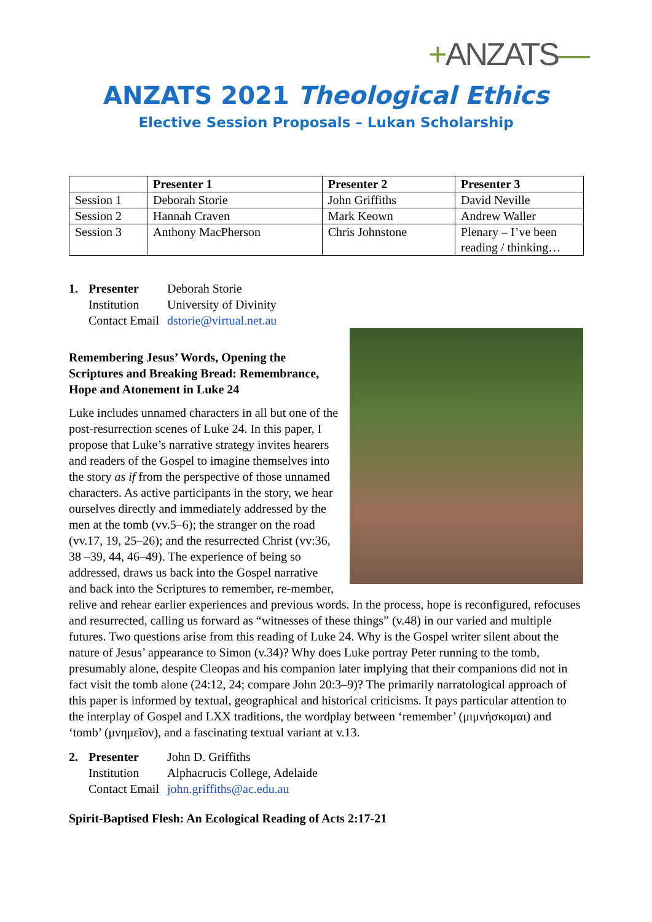+ANZATS—
ANZATS 2021 Theological Ethics
Elective Session Proposals – Lukan Scholarship
| | Presenter 1 | Presenter 2 | Presenter 3 |
| --- | --- | --- | --- |
| Session 1 | Deborah Storie | John Griffiths | David Neville |
| Session 2 | Hannah Craven | Mark Keown | Andrew Waller |
| Session 3 | Anthony MacPherson | Chris Johnstone | Plenary – I’ve been reading / thinking… |
1. Presenter Deborah Storie
Institution University of Divinity
Contact Email dstorie@virtual.net.au
Remembering Jesus’ Words, Opening the Scriptures and Breaking Bread: Remembrance, Hope and Atonement in Luke 24
Luke includes unnamed characters in all but one of the post-resurrection scenes of Luke 24. In this paper, I propose that Luke’s narrative strategy invites hearers and readers of the Gospel to imagine themselves into the story as if from the perspective of those unnamed characters. As active participants in the story, we hear ourselves directly and immediately addressed by the men at the tomb (vv.5–6); the stranger on the road (vv.17, 19, 25–26); and the resurrected Christ (vv:36, 38 –39, 44, 46–49). The experience of being so addressed, draws us back into the Gospel narrative and back into the Scriptures to remember, re-member, relive and rehear earlier experiences and previous words. In the process, hope is reconfigured, refocuses and resurrected, calling us forward as “witnesses of these things” (v.48) in our varied and multiple futures. Two questions arise from this reading of Luke 24. Why is the Gospel writer silent about the nature of Jesus’ appearance to Simon (v.34)? Why does Luke portray Peter running to the tomb, presumably alone, despite Cleopas and his companion later implying that their companions did not in fact visit the tomb alone (24:12, 24; compare John 20:3–9)? The primarily narratological approach of this paper is informed by textual, geographical and historical criticisms. It pays particular attention to the interplay of Gospel and LXX traditions, the wordplay between ‘remember’ (μιμνήσκομαι) and ‘tomb’ (μνημεῖον), and a fascinating textual variant at v.13.
2. Presenter John D. Griffiths
Institution Alphacrucis College, Adelaide
Contact Email john.griffiths@ac.edu.au
Spirit-Baptised Flesh: An Ecological Reading of Acts 2:17-21